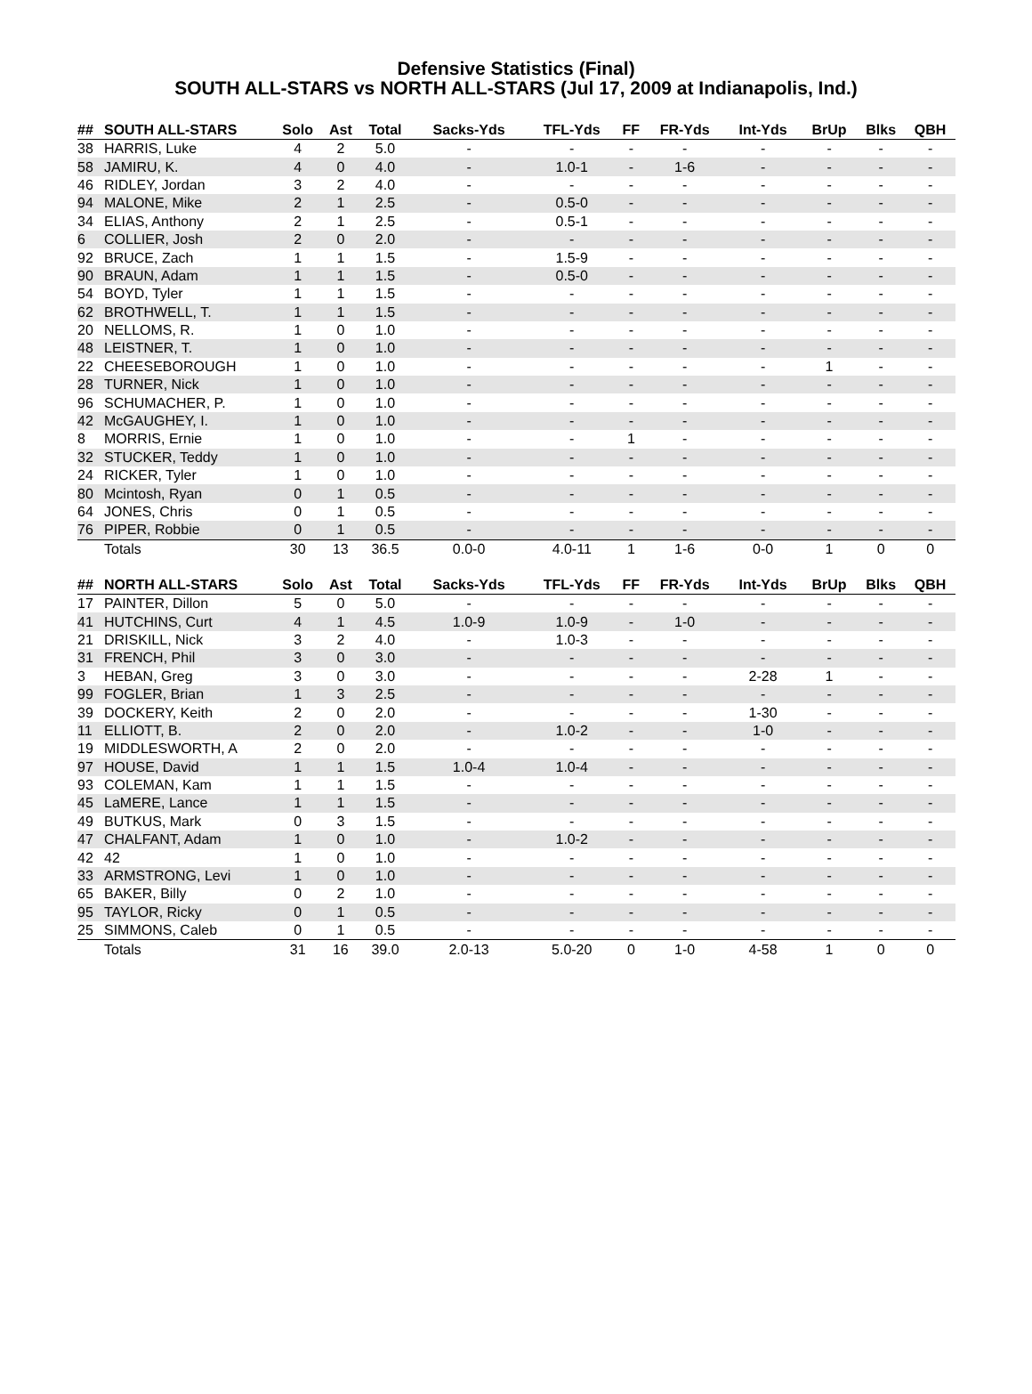Defensive Statistics (Final)
SOUTH ALL-STARS vs NORTH ALL-STARS (Jul 17, 2009 at Indianapolis, Ind.)
| ## | SOUTH ALL-STARS | Solo | Ast | Total | Sacks-Yds | TFL-Yds | FF | FR-Yds | Int-Yds | BrUp | Blks | QBH |
| --- | --- | --- | --- | --- | --- | --- | --- | --- | --- | --- | --- | --- |
| 38 | HARRIS, Luke | 4 | 2 | 5.0 | - | - | - | - | - | - | - | - |
| 58 | JAMIRU, K. | 4 | 0 | 4.0 | - | 1.0-1 | - | 1-6 | - | - | - | - |
| 46 | RIDLEY, Jordan | 3 | 2 | 4.0 | - | - | - | - | - | - | - | - |
| 94 | MALONE, Mike | 2 | 1 | 2.5 | - | 0.5-0 | - | - | - | - | - | - |
| 34 | ELIAS, Anthony | 2 | 1 | 2.5 | - | 0.5-1 | - | - | - | - | - | - |
| 6 | COLLIER, Josh | 2 | 0 | 2.0 | - | - | - | - | - | - | - | - |
| 92 | BRUCE, Zach | 1 | 1 | 1.5 | - | 1.5-9 | - | - | - | - | - | - |
| 90 | BRAUN, Adam | 1 | 1 | 1.5 | - | 0.5-0 | - | - | - | - | - | - |
| 54 | BOYD, Tyler | 1 | 1 | 1.5 | - | - | - | - | - | - | - | - |
| 62 | BROTHWELL, T. | 1 | 1 | 1.5 | - | - | - | - | - | - | - | - |
| 20 | NELLOMS, R. | 1 | 0 | 1.0 | - | - | - | - | - | - | - | - |
| 48 | LEISTNER, T. | 1 | 0 | 1.0 | - | - | - | - | - | - | - | - |
| 22 | CHEESEBOROUGH | 1 | 0 | 1.0 | - | - | - | - | - | 1 | - | - |
| 28 | TURNER, Nick | 1 | 0 | 1.0 | - | - | - | - | - | - | - | - |
| 96 | SCHUMACHER, P. | 1 | 0 | 1.0 | - | - | - | - | - | - | - | - |
| 42 | McGAUGHEY, I. | 1 | 0 | 1.0 | - | - | - | - | - | - | - | - |
| 8 | MORRIS, Ernie | 1 | 0 | 1.0 | - | - | 1 | - | - | - | - | - |
| 32 | STUCKER, Teddy | 1 | 0 | 1.0 | - | - | - | - | - | - | - | - |
| 24 | RICKER, Tyler | 1 | 0 | 1.0 | - | - | - | - | - | - | - | - |
| 80 | Mcintosh, Ryan | 0 | 1 | 0.5 | - | - | - | - | - | - | - | - |
| 64 | JONES, Chris | 0 | 1 | 0.5 | - | - | - | - | - | - | - | - |
| 76 | PIPER, Robbie | 0 | 1 | 0.5 | - | - | - | - | - | - | - | - |
| | Totals | 30 | 13 | 36.5 | 0.0-0 | 4.0-11 | 1 | 1-6 | 0-0 | 1 | 0 | 0 |
| ## | NORTH ALL-STARS | Solo | Ast | Total | Sacks-Yds | TFL-Yds | FF | FR-Yds | Int-Yds | BrUp | Blks | QBH |
| --- | --- | --- | --- | --- | --- | --- | --- | --- | --- | --- | --- | --- |
| 17 | PAINTER, Dillon | 5 | 0 | 5.0 | - | - | - | - | - | - | - | - |
| 41 | HUTCHINS, Curt | 4 | 1 | 4.5 | 1.0-9 | 1.0-9 | - | 1-0 | - | - | - | - |
| 21 | DRISKILL, Nick | 3 | 2 | 4.0 | - | 1.0-3 | - | - | - | - | - | - |
| 31 | FRENCH, Phil | 3 | 0 | 3.0 | - | - | - | - | - | - | - | - |
| 3 | HEBAN, Greg | 3 | 0 | 3.0 | - | - | - | - | 2-28 | 1 | - | - |
| 99 | FOGLER, Brian | 1 | 3 | 2.5 | - | - | - | - | - | - | - | - |
| 39 | DOCKERY, Keith | 2 | 0 | 2.0 | - | - | - | - | 1-30 | - | - | - |
| 11 | ELLIOTT, B. | 2 | 0 | 2.0 | - | 1.0-2 | - | - | 1-0 | - | - | - |
| 19 | MIDDLESWORTH, A | 2 | 0 | 2.0 | - | - | - | - | - | - | - | - |
| 97 | HOUSE, David | 1 | 1 | 1.5 | 1.0-4 | 1.0-4 | - | - | - | - | - | - |
| 93 | COLEMAN, Kam | 1 | 1 | 1.5 | - | - | - | - | - | - | - | - |
| 45 | LaMERE, Lance | 1 | 1 | 1.5 | - | - | - | - | - | - | - | - |
| 49 | BUTKUS, Mark | 0 | 3 | 1.5 | - | - | - | - | - | - | - | - |
| 47 | CHALFANT, Adam | 1 | 0 | 1.0 | - | 1.0-2 | - | - | - | - | - | - |
| 42 | 42 | 1 | 0 | 1.0 | - | - | - | - | - | - | - | - |
| 33 | ARMSTRONG, Levi | 1 | 0 | 1.0 | - | - | - | - | - | - | - | - |
| 65 | BAKER, Billy | 0 | 2 | 1.0 | - | - | - | - | - | - | - | - |
| 95 | TAYLOR, Ricky | 0 | 1 | 0.5 | - | - | - | - | - | - | - | - |
| 25 | SIMMONS, Caleb | 0 | 1 | 0.5 | - | - | - | - | - | - | - | - |
| | Totals | 31 | 16 | 39.0 | 2.0-13 | 5.0-20 | 0 | 1-0 | 4-58 | 1 | 0 | 0 |